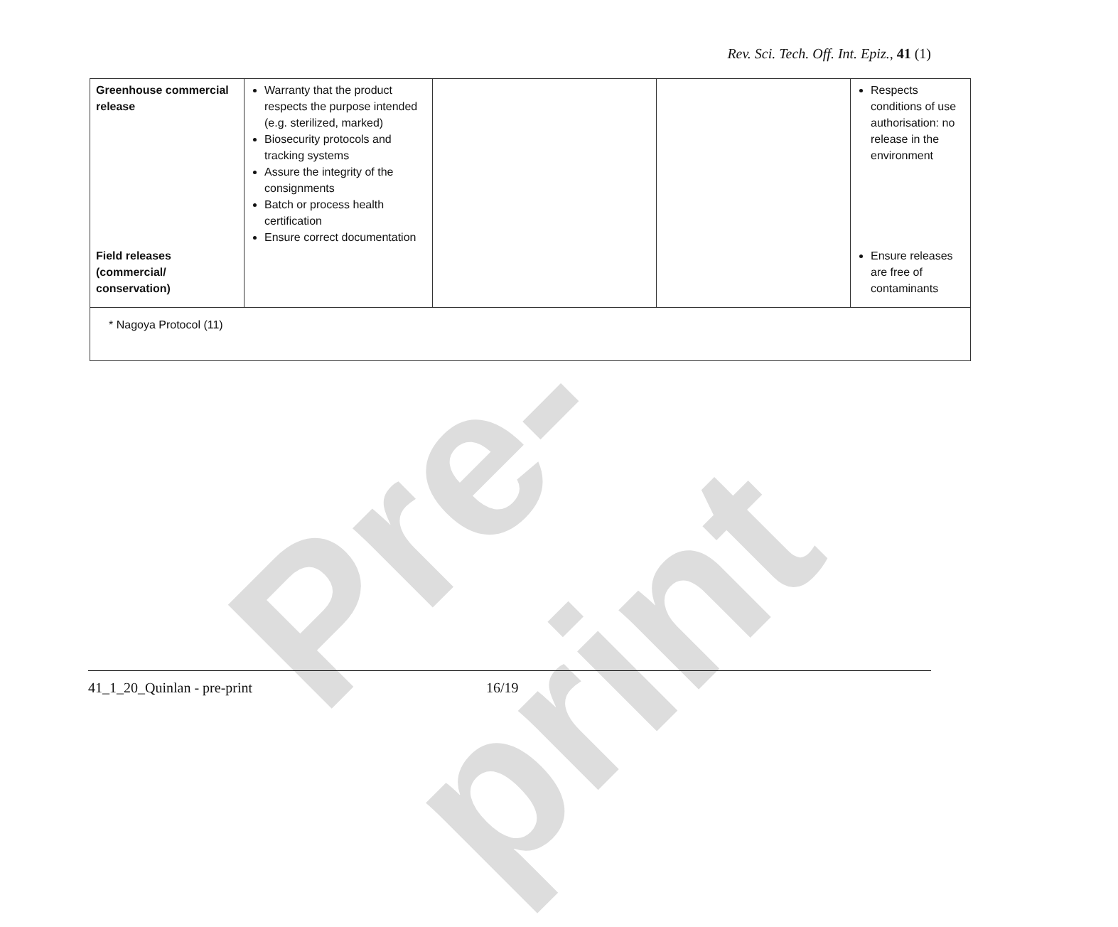Rev. Sci. Tech. Off. Int. Epiz., 41 (1)
Pre-print
| Greenhouse commercial release | Warranty that the product respects the purpose intended (e.g. sterilized, marked) Biosecurity protocols and tracking systems Assure the integrity of the consignments Batch or process health certification Ensure correct documentation | | | Respects conditions of use authorisation: no release in the environment |
| Field releases (commercial/ conservation) | | | | Ensure releases are free of contaminants |
| * Nagoya Protocol (11) | | | | |
41_1_20_Quinlan - pre-print 16/19